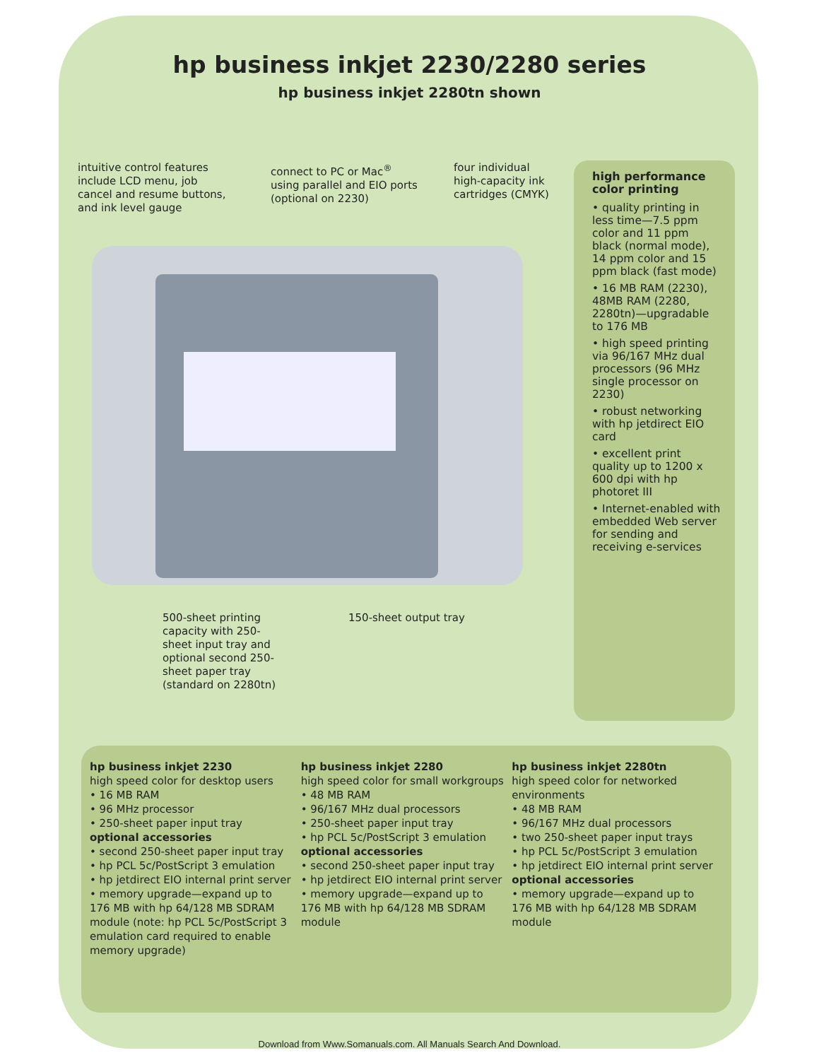hp business inkjet 2230/2280 series
hp business inkjet 2280tn shown
intuitive control features include LCD menu, job cancel and resume buttons, and ink level gauge
connect to PC or Mac<sup>®</sup> using parallel and EIO ports (optional on 2230)
four individual high-capacity ink cartridges (CMYK)
500-sheet printing capacity with 250-sheet input tray and optional second 250-sheet paper tray (standard on 2280tn)
150-sheet output tray
high performance color printing
• quality printing in less time—7.5 ppm color and 11 ppm black (normal mode), 14 ppm color and 15 ppm black (fast mode)
• 16 MB RAM (2230), 48MB RAM (2280, 2280tn)—upgradable to 176 MB
• high speed printing via 96/167 MHz dual processors (96 MHz single processor on 2230)
• robust networking with hp jetdirect EIO card
• excellent print quality up to 1200 x 600 dpi with hp photoret III
• Internet-enabled with embedded Web server for sending and receiving e-services
hp business inkjet 2230
high speed color for desktop users
• 16 MB RAM
• 96 MHz processor
• 250-sheet paper input tray
optional accessories
• second 250-sheet paper input tray
• hp PCL 5c/PostScript 3 emulation
• hp jetdirect EIO internal print server
• memory upgrade—expand up to 176 MB with hp 64/128 MB SDRAM module (note: hp PCL 5c/PostScript 3 emulation card required to enable memory upgrade)
hp business inkjet 2280
high speed color for small workgroups
• 48 MB RAM
• 96/167 MHz dual processors
• 250-sheet paper input tray
• hp PCL 5c/PostScript 3 emulation
optional accessories
• second 250-sheet paper input tray
• hp jetdirect EIO internal print server
• memory upgrade—expand up to 176 MB with hp 64/128 MB SDRAM module
hp business inkjet 2280tn
high speed color for networked environments
• 48 MB RAM
• 96/167 MHz dual processors
• two 250-sheet paper input trays
• hp PCL 5c/PostScript 3 emulation
• hp jetdirect EIO internal print server
optional accessories
• memory upgrade—expand up to 176 MB with hp 64/128 MB SDRAM module
Download from Www.Somanuals.com. All Manuals Search And Download.